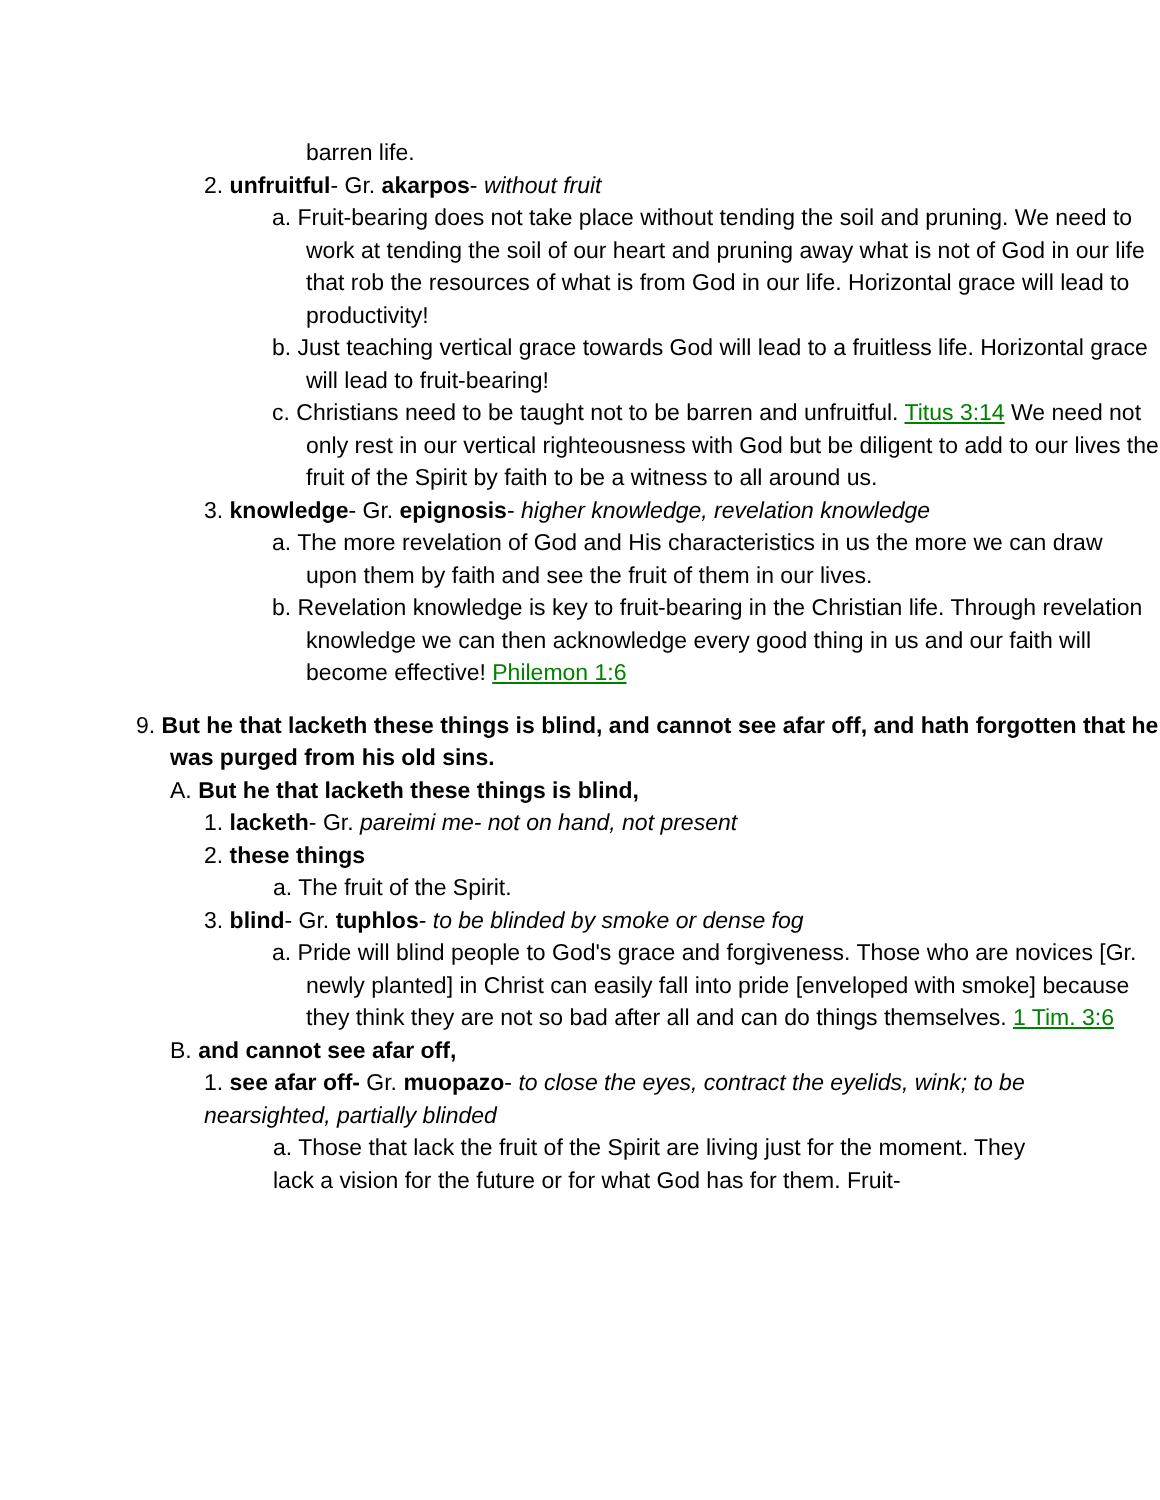barren life.
2. unfruitful- Gr. akarpos- without fruit
a. Fruit-bearing does not take place without tending the soil and pruning. We need to work at tending the soil of our heart and pruning away what is not of God in our life that rob the resources of what is from God in our life. Horizontal grace will lead to productivity!
b. Just teaching vertical grace towards God will lead to a fruitless life. Horizontal grace will lead to fruit-bearing!
c. Christians need to be taught not to be barren and unfruitful. Titus 3:14 We need not only rest in our vertical righteousness with God but be diligent to add to our lives the fruit of the Spirit by faith to be a witness to all around us.
3. knowledge- Gr. epignosis- higher knowledge, revelation knowledge
a. The more revelation of God and His characteristics in us the more we can draw upon them by faith and see the fruit of them in our lives.
b. Revelation knowledge is key to fruit-bearing in the Christian life. Through revelation knowledge we can then acknowledge every good thing in us and our faith will become effective! Philemon 1:6
9. But he that lacketh these things is blind, and cannot see afar off, and hath forgotten that he was purged from his old sins.
A. But he that lacketh these things is blind,
1. lacketh- Gr. pareimi me- not on hand, not present
2. these things
a. The fruit of the Spirit.
3. blind- Gr. tuphlos- to be blinded by smoke or dense fog
a. Pride will blind people to God's grace and forgiveness. Those who are novices [Gr. newly planted] in Christ can easily fall into pride [enveloped with smoke] because they think they are not so bad after all and can do things themselves. 1 Tim. 3:6
B. and cannot see afar off,
1. see afar off- Gr. muopazo- to close the eyes, contract the eyelids, wink; to be nearsighted, partially blinded
a. Those that lack the fruit of the Spirit are living just for the moment. They lack a vision for the future or for what God has for them. Fruit-